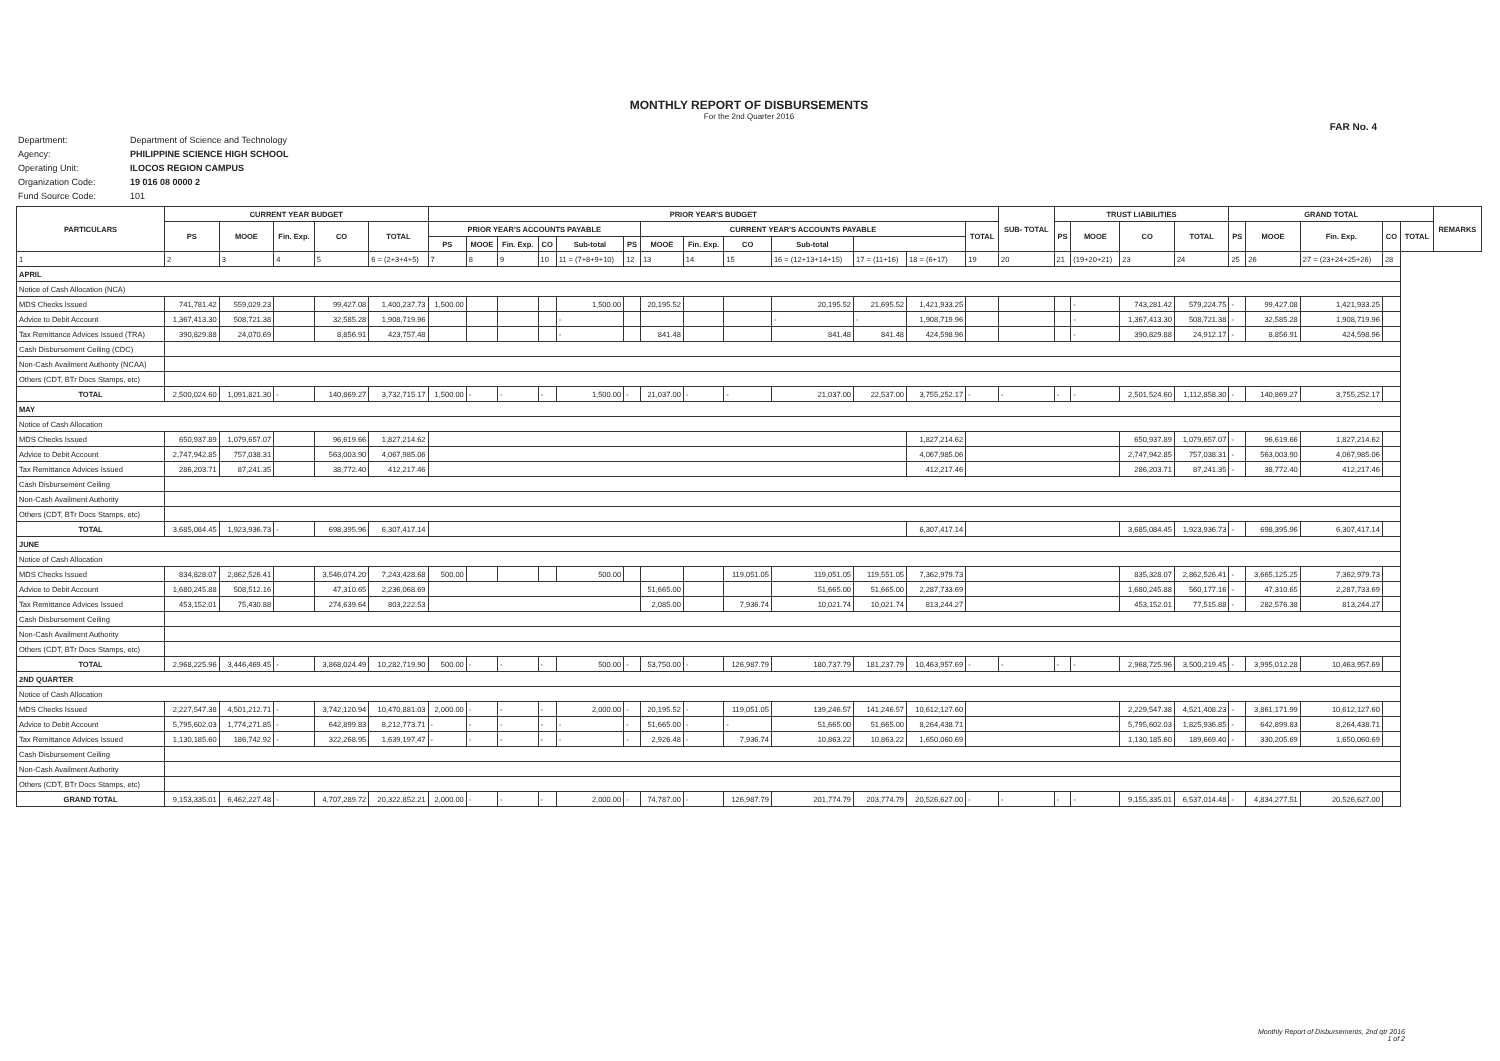MONTHLY REPORT OF DISBURSEMENTS
For the 2nd Quarter 2016
FAR No. 4
| Department: | Department of Science and Technology |
| Agency: | PHILIPPINE SCIENCE HIGH SCHOOL |
| Operating Unit: | ILOCOS REGION CAMPUS |
| Organization Code: | 19 016 08 0000 2 |
| Fund Source Code: | 101 |
| PARTICULARS | CURRENT YEAR BUDGET | | | | | PRIOR YEAR'S BUDGET | | | | | | | | | | | | | SUB- TOTAL | TRUST LIABILITIES | | | | GRAND TOTAL | | | | | REMARKS |
| --- | --- | --- | --- | --- | --- | --- | --- | --- | --- | --- | --- | --- | --- | --- | --- | --- | --- | --- | --- | --- | --- | --- | --- | --- | --- | --- | --- | --- | --- |
| | PS | MOOE | Fin. Exp. | CO | TOTAL | PRIOR YEAR'S ACCOUNTS PAYABLE | | | | | | CURRENT YEAR'S ACCOUNTS PAYABLE | | | | | | TOTAL | | PS | MOOE | CO | TOTAL | PS | MOOE | Fin. Exp. | CO | TOTAL | |
| | | | | | | PS | MOOE | Fin. Exp. | CO | Sub-total | PS | MOOE | Fin. Exp. | CO | Sub-total | | | | | | | | | | | | | | |
| 1 | 2 | 3 | 4 | 5 | 6 = (2+3+4+5) | 7 | 8 | 9 | 10 | 11 = (7+8+9+10) | 12 | 13 | 14 | 15 | 16 = (12+13+14+15) | 17 = (11+16) | 18 = (6+17) | 19 | 20 | 21 | (19+20+21) | 23 | 24 | 25 | 26 | 27 = (23+24+25+26) | 28 | | |
| APRIL | | | | | | | | | | | | | | | | | | | | | | | | | | | | | |
| Notice of Cash Allocation (NCA) | | | | | | | | | | | | | | | | | | | | | | | | | | | | | |
| MDS Checks Issued | 741,781.42 | 559,029.23 | | 99,427.08 | 1,400,237.73 | 1,500.00 | | | | 1,500.00 | | 20,195.52 | | | 20,195.52 | 21,695.52 | 1,421,933.25 | | | | - | 743,281.42 | 579,224.75 | - | 99,427.08 | 1,421,933.25 | | | |
| Advice to Debit Account | 1,367,413.30 | 508,721.38 | | 32,585.28 | 1,908,719.96 | | | | | - | | | | | - | - | 1,908,719.96 | | | | - | 1,367,413.30 | 508,721.38 | - | 32,585.28 | 1,908,719.96 | | | |
| Tax Remittance Advices Issued (TRA) | 390,829.88 | 24,070.69 | | 8,856.91 | 423,757.48 | | | | | - | | 841.48 | | | 841.48 | 841.48 | 424,598.96 | | | | - | 390,829.88 | 24,912.17 | - | 8,856.91 | 424,598.96 | | | |
| Cash Disbursement Ceiling (CDC) | | | | | | | | | | | | | | | | | | | | | | | | | | | | | |
| Non-Cash Availment Authority (NCAA) | | | | | | | | | | | | | | | | | | | | | | | | | | | | | |
| Others (CDT, BTr Docs Stamps, etc) | | | | | | | | | | | | | | | | | | | | | | | | | | | | | |
| TOTAL | 2,500,024.60 | 1,091,821.30 | - | 140,869.27 | 3,732,715.17 | 1,500.00 | - | - | - | 1,500.00 | - | 21,037.00 | - | - | 21,037.00 | 22,537.00 | 3,755,252.17 | - | - | - | - | 2,501,524.60 | 1,112,858.30 | - | 140,869.27 | 3,755,252.17 | | | |
| MAY | | | | | | | | | | | | | | | | | | | | | | | | | | | | | |
| Notice of Cash Allocation | | | | | | | | | | | | | | | | | | | | | | | | | | | | | |
| MDS Checks Issued | 650,937.89 | 1,079,657.07 | | 96,619.66 | 1,827,214.62 | | | | | | | | | | | | 1,827,214.62 | | | | | 650,937.89 | 1,079,657.07 | - | 96,619.66 | 1,827,214.62 | | | |
| Advice to Debit Account | 2,747,942.85 | 757,038.31 | | 563,003.90 | 4,067,985.06 | | | | | | | | | | | | 4,067,985.06 | | | | | 2,747,942.85 | 757,038.31 | - | 563,003.90 | 4,067,985.06 | | | |
| Tax Remittance Advices Issued | 286,203.71 | 87,241.35 | | 38,772.40 | 412,217.46 | | | | | | | | | | | | 412,217.46 | | | | | 286,203.71 | 87,241.35 | - | 38,772.40 | 412,217.46 | | | |
| Cash Disbursement Ceiling | | | | | | | | | | | | | | | | | | | | | | | | | | | | | |
| Non-Cash Availment Authority | | | | | | | | | | | | | | | | | | | | | | | | | | | | | |
| Others (CDT, BTr Docs Stamps, etc) | | | | | | | | | | | | | | | | | | | | | | | | | | | | | |
| TOTAL | 3,685,084.45 | 1,923,936.73 | - | 698,395.96 | 6,307,417.14 | | | | | | | | | | | | 6,307,417.14 | | | | | 3,685,084.45 | 1,923,936.73 | - | 698,395.96 | 6,307,417.14 | | | |
| JUNE | | | | | | | | | | | | | | | | | | | | | | | | | | | | | |
| Notice of Cash Allocation | | | | | | | | | | | | | | | | | | | | | | | | | | | | | |
| MDS Checks Issued | 834,828.07 | 2,862,526.41 | | 3,546,074.20 | 7,243,428.68 | 500.00 | | | | 500.00 | | | | 119,051.05 | 119,051.05 | 119,551.05 | 7,362,979.73 | | | | | 835,328.07 | 2,862,526.41 | - | 3,665,125.25 | 7,362,979.73 | | | |
| Advice to Debit Account | 1,680,245.88 | 508,512.16 | | 47,310.65 | 2,236,068.69 | | | | | | | 51,665.00 | | | 51,665.00 | 51,665.00 | 2,287,733.69 | | | | | 1,680,245.88 | 560,177.16 | - | 47,310.65 | 2,287,733.69 | | | |
| Tax Remittance Advices Issued | 453,152.01 | 75,430.88 | | 274,639.64 | 803,222.53 | | | | | | | 2,085.00 | | 7,936.74 | 10,021.74 | 10,021.74 | 813,244.27 | | | | | 453,152.01 | 77,515.88 | - | 282,576.38 | 813,244.27 | | | |
| Cash Disbursement Ceiling | | | | | | | | | | | | | | | | | | | | | | | | | | | | | |
| Non-Cash Availment Authority | | | | | | | | | | | | | | | | | | | | | | | | | | | | | |
| Others (CDT, BTr Docs Stamps, etc) | | | | | | | | | | | | | | | | | | | | | | | | | | | | | |
| TOTAL | 2,968,225.96 | 3,446,469.45 | - | 3,868,024.49 | 10,282,719.90 | 500.00 | - | - | - | 500.00 | - | 53,750.00 | - | 126,987.79 | 180,737.79 | 181,237.79 | 10,463,957.69 | - | - | - | - | 2,968,725.96 | 3,500,219.45 | - | 3,995,012.28 | 10,463,957.69 | | | |
| 2ND QUARTER | | | | | | | | | | | | | | | | | | | | | | | | | | | | | |
| Notice of Cash Allocation | | | | | | | | | | | | | | | | | | | | | | | | | | | | | |
| MDS Checks Issued | 2,227,547.38 | 4,501,212.71 | - | 3,742,120.94 | 10,470,881.03 | 2,000.00 | - | - | - | 2,000.00 | - | 20,195.52 | - | 119,051.05 | 139,246.57 | 141,246.57 | 10,612,127.60 | | | | | 2,229,547.38 | 4,521,408.23 | - | 3,861,171.99 | 10,612,127.60 | | | |
| Advice to Debit Account | 5,795,602.03 | 1,774,271.85 | - | 642,899.83 | 8,212,773.71 | - | - | - | - | - | - | 51,665.00 | - | - | 51,665.00 | 51,665.00 | 8,264,438.71 | | | | | 5,795,602.03 | 1,825,936.85 | - | 642,899.83 | 8,264,438.71 | | | |
| Tax Remittance Advices Issued | 1,130,185.60 | 186,742.92 | - | 322,268.95 | 1,639,197.47 | - | - | - | - | - | - | 2,926.48 | - | 7,936.74 | 10,863.22 | 10,863.22 | 1,650,060.69 | | | | | 1,130,185.60 | 189,669.40 | - | 330,205.69 | 1,650,060.69 | | | |
| Cash Disbursement Ceiling | | | | | | | | | | | | | | | | | | | | | | | | | | | | | |
| Non-Cash Availment Authority | | | | | | | | | | | | | | | | | | | | | | | | | | | | | |
| Others (CDT, BTr Docs Stamps, etc) | | | | | | | | | | | | | | | | | | | | | | | | | | | | | |
| GRAND TOTAL | 9,153,335.01 | 6,462,227.48 | - | 4,707,289.72 | 20,322,852.21 | 2,000.00 | - | - | - | 2,000.00 | - | 74,787.00 | - | 126,987.79 | 201,774.79 | 203,774.79 | 20,526,627.00 | - | - | - | - | 9,155,335.01 | 6,537,014.48 | - | 4,834,277.51 | 20,526,627.00 | | | |
Monthly Report of Disbursements, 2nd qtr 2016
1 of 2